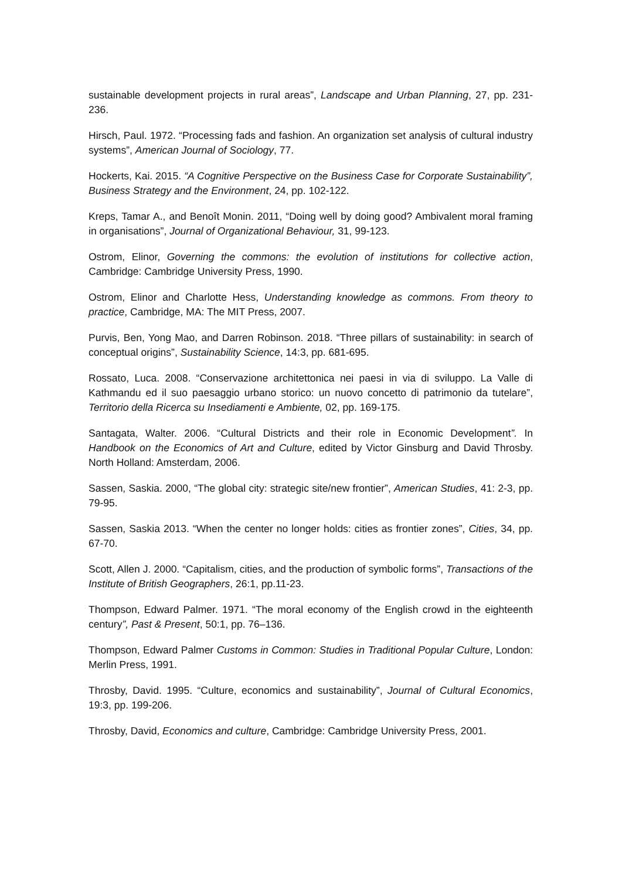sustainable development projects in rural areas”, Landscape and Urban Planning, 27, pp. 231-236.
Hirsch, Paul. 1972. “Processing fads and fashion. An organization set analysis of cultural industry systems”, American Journal of Sociology, 77.
Hockerts, Kai. 2015. “A Cognitive Perspective on the Business Case for Corporate Sustainability”, Business Strategy and the Environment, 24, pp. 102-122.
Kreps, Tamar A., and Benoît Monin. 2011, “Doing well by doing good? Ambivalent moral framing in organisations”, Journal of Organizational Behaviour, 31, 99-123.
Ostrom, Elinor, Governing the commons: the evolution of institutions for collective action, Cambridge: Cambridge University Press, 1990.
Ostrom, Elinor and Charlotte Hess, Understanding knowledge as commons. From theory to practice, Cambridge, MA: The MIT Press, 2007.
Purvis, Ben, Yong Mao, and Darren Robinson. 2018. “Three pillars of sustainability: in search of conceptual origins”, Sustainability Science, 14:3, pp. 681-695.
Rossato, Luca. 2008. “Conservazione architettonica nei paesi in via di sviluppo. La Valle di Kathmandu ed il suo paesaggio urbano storico: un nuovo concetto di patrimonio da tutelare”, Territorio della Ricerca su Insediamenti e Ambiente, 02, pp. 169-175.
Santagata, Walter. 2006. “Cultural Districts and their role in Economic Development”. In Handbook on the Economics of Art and Culture, edited by Victor Ginsburg and David Throsby. North Holland: Amsterdam, 2006.
Sassen, Saskia. 2000, “The global city: strategic site/new frontier”, American Studies, 41: 2-3, pp. 79-95.
Sassen, Saskia 2013. “When the center no longer holds: cities as frontier zones”, Cities, 34, pp. 67-70.
Scott, Allen J. 2000. “Capitalism, cities, and the production of symbolic forms”, Transactions of the Institute of British Geographers, 26:1, pp.11-23.
Thompson, Edward Palmer. 1971. “The moral economy of the English crowd in the eighteenth century”, Past & Present, 50:1, pp. 76–136.
Thompson, Edward Palmer Customs in Common: Studies in Traditional Popular Culture, London: Merlin Press, 1991.
Throsby, David. 1995. “Culture, economics and sustainability”, Journal of Cultural Economics, 19:3, pp. 199-206.
Throsby, David, Economics and culture, Cambridge: Cambridge University Press, 2001.